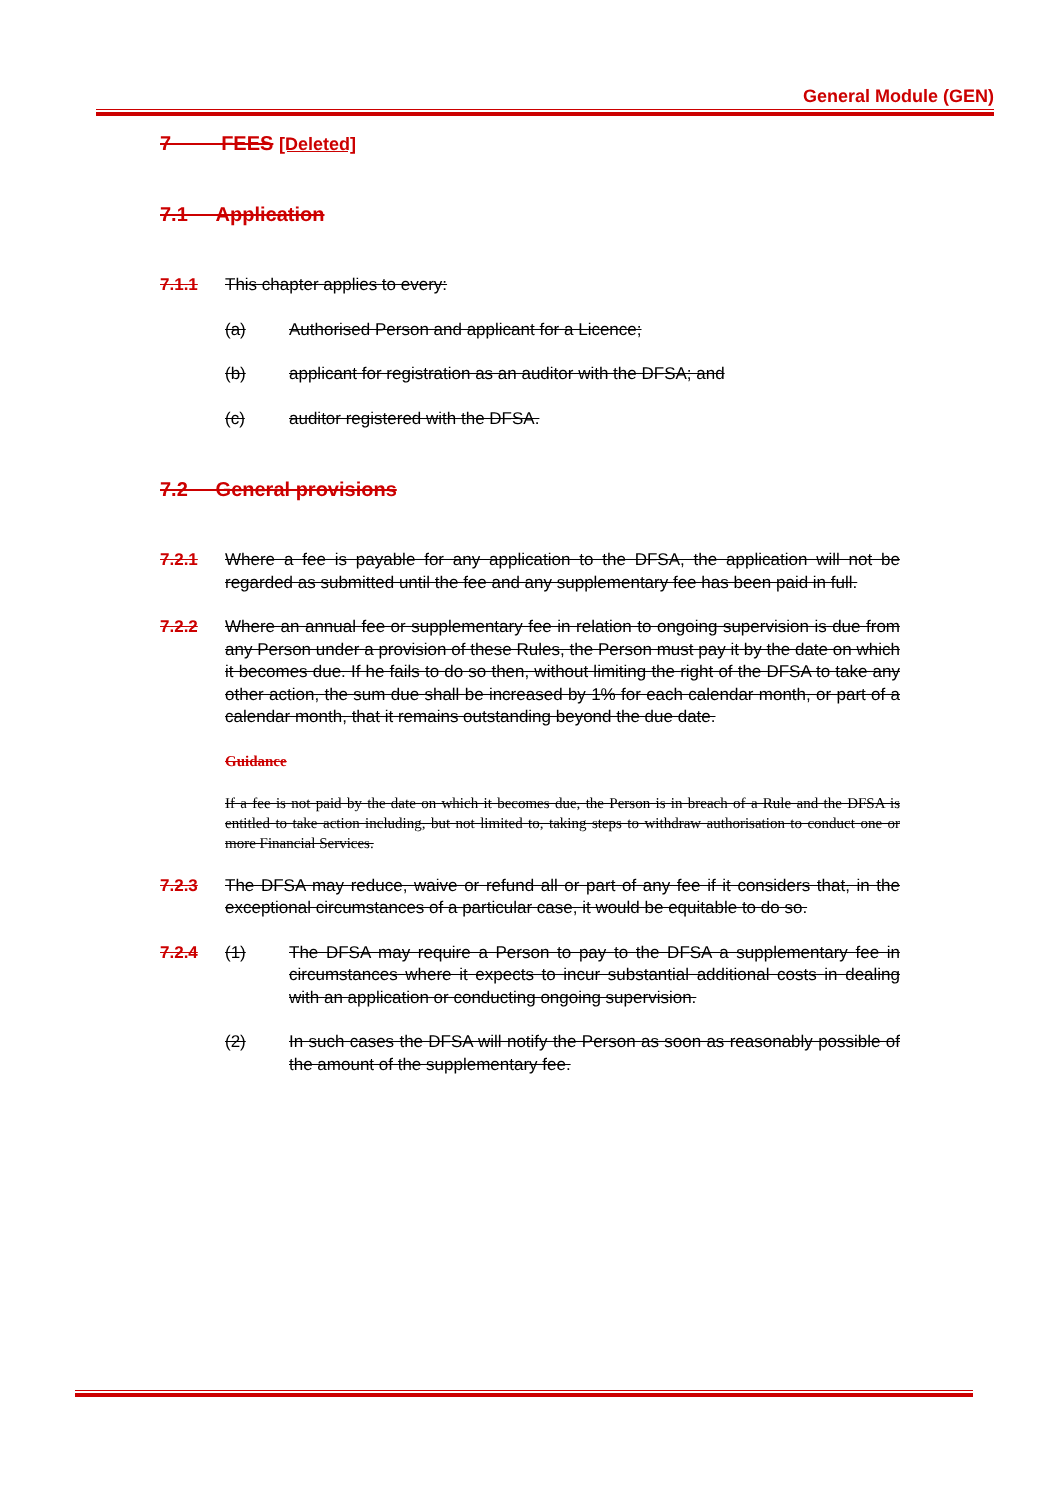General Module (GEN)
7 FEES [Deleted]
7.1 Application
7.1.1 This chapter applies to every:
(a) Authorised Person and applicant for a Licence;
(b) applicant for registration as an auditor with the DFSA; and
(c) auditor registered with the DFSA.
7.2 General provisions
7.2.1 Where a fee is payable for any application to the DFSA, the application will not be regarded as submitted until the fee and any supplementary fee has been paid in full.
7.2.2 Where an annual fee or supplementary fee in relation to ongoing supervision is due from any Person under a provision of these Rules, the Person must pay it by the date on which it becomes due. If he fails to do so then, without limiting the right of the DFSA to take any other action, the sum due shall be increased by 1% for each calendar month, or part of a calendar month, that it remains outstanding beyond the due date.
Guidance
If a fee is not paid by the date on which it becomes due, the Person is in breach of a Rule and the DFSA is entitled to take action including, but not limited to, taking steps to withdraw authorisation to conduct one or more Financial Services.
7.2.3 The DFSA may reduce, waive or refund all or part of any fee if it considers that, in the exceptional circumstances of a particular case, it would be equitable to do so.
7.2.4 (1) The DFSA may require a Person to pay to the DFSA a supplementary fee in circumstances where it expects to incur substantial additional costs in dealing with an application or conducting ongoing supervision.
(2) In such cases the DFSA will notify the Person as soon as reasonably possible of the amount of the supplementary fee.